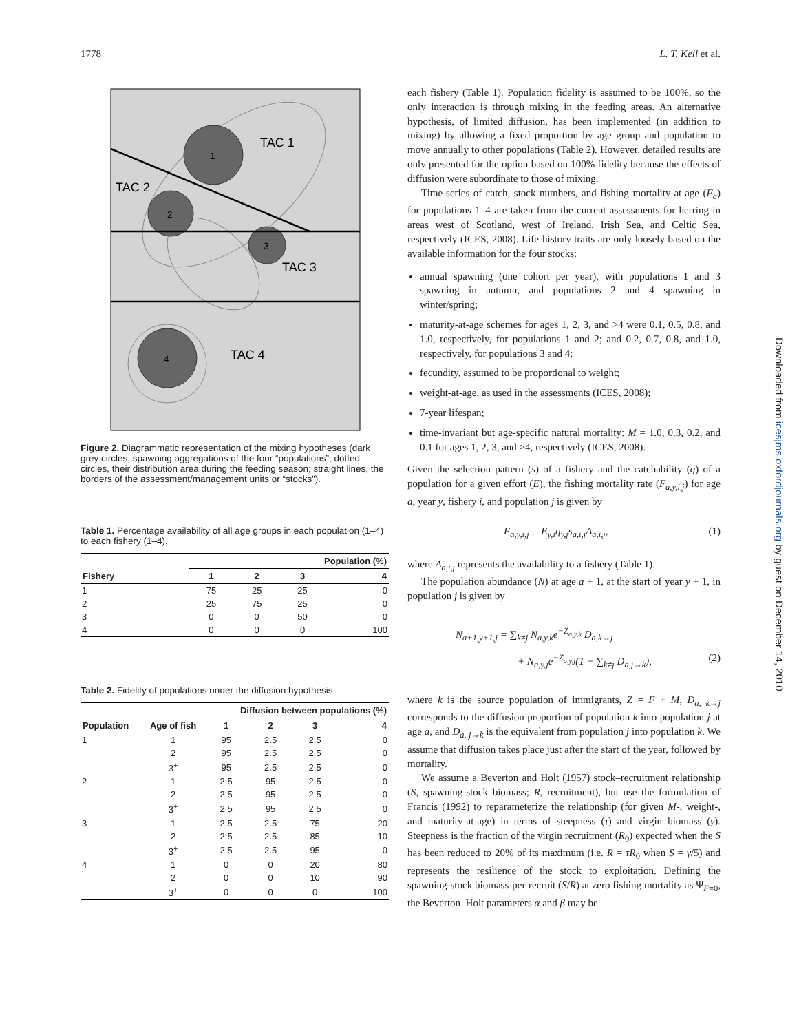1778 L. T. Kell et al.
1
2
3
4
TAC 1
TAC 2
TAC 3
TAC 4
Figure 2. Diagrammatic representation of the mixing hypotheses (dark grey circles, spawning aggregations of the four “populations”; dotted circles, their distribution area during the feeding season; straight lines, the borders of the assessment/management units or “stocks”).
Table 1. Percentage availability of all age groups in each population (1–4) to each fishery (1–4).
| | Population (%) | | | |
| --- | --- | --- | --- | --- |
| Fishery | 1 | 2 | 3 | 4 |
| 1 | 75 | 25 | 25 | 0 |
| 2 | 25 | 75 | 25 | 0 |
| 3 | 0 | 0 | 50 | 0 |
| 4 | 0 | 0 | 0 | 100 |
Table 2. Fidelity of populations under the diffusion hypothesis.
| | | Diffusion between populations (%) | | | |
| --- | --- | --- | --- | --- | --- |
| Population | Age of fish | 1 | 2 | 3 | 4 |
| 1 | 1 | 95 | 2.5 | 2.5 | 0 |
| | 2 | 95 | 2.5 | 2.5 | 0 |
| | 3<sup>+</sup> | 95 | 2.5 | 2.5 | 0 |
| 2 | 1 | 2.5 | 95 | 2.5 | 0 |
| | 2 | 2.5 | 95 | 2.5 | 0 |
| | 3<sup>+</sup> | 2.5 | 95 | 2.5 | 0 |
| 3 | 1 | 2.5 | 2.5 | 75 | 20 |
| | 2 | 2.5 | 2.5 | 85 | 10 |
| | 3<sup>+</sup> | 2.5 | 2.5 | 95 | 0 |
| 4 | 1 | 0 | 0 | 20 | 80 |
| | 2 | 0 | 0 | 10 | 90 |
| | 3<sup>+</sup> | 0 | 0 | 0 | 100 |
each fishery (Table 1). Population fidelity is assumed to be 100%, so the only interaction is through mixing in the feeding areas. An alternative hypothesis, of limited diffusion, has been implemented (in addition to mixing) by allowing a fixed proportion by age group and population to move annually to other populations (Table 2). However, detailed results are only presented for the option based on 100% fidelity because the effects of diffusion were subordinate to those of mixing.
Time-series of catch, stock numbers, and fishing mortality-at-age (F<sub>a</sub>) for populations 1–4 are taken from the current assessments for herring in areas west of Scotland, west of Ireland, Irish Sea, and Celtic Sea, respectively (ICES, 2008). Life-history traits are only loosely based on the available information for the four stocks:
annual spawning (one cohort per year), with populations 1 and 3 spawning in autumn, and populations 2 and 4 spawning in winter/spring;
maturity-at-age schemes for ages 1, 2, 3, and >4 were 0.1, 0.5, 0.8, and 1.0, respectively, for populations 1 and 2; and 0.2, 0.7, 0.8, and 1.0, respectively, for populations 3 and 4;
fecundity, assumed to be proportional to weight;
weight-at-age, as used in the assessments (ICES, 2008);
7-year lifespan;
time-invariant but age-specific natural mortality: M = 1.0, 0.3, 0.2, and 0.1 for ages 1, 2, 3, and >4, respectively (ICES, 2008).
Given the selection pattern (s) of a fishery and the catchability (q) of a population for a given effort (E), the fishing mortality rate (F<sub>a,y,i,j</sub>) for age a, year y, fishery i, and population j is given by
F<sub>a,y,i,j</sub> = E<sub>y,i</sub>q<sub>y,j</sub>s<sub>a,i,j</sub>A<sub>a,i,j</sub>, (1)
where A<sub>a,i,j</sub> represents the availability to a fishery (Table 1).
The population abundance (N) at age a + 1, at the start of year y + 1, in population j is given by
N<sub>a+1,y+1,j</sub> = ∑<sub>k≠j</sub> N<sub>a,y,k</sub>e<sup>−Z<sub>a,y,k</sub></sup> D<sub>a,k→j</sub>
+ N<sub>a,y,j</sub>e<sup>−Z<sub>a,y,j</sub></sup>(1 − ∑<sub>k≠j</sub> D<sub>a,j→k</sub>), (2)
where k is the source population of immigrants, Z = F + M, D<sub>a, k→j</sub> corresponds to the diffusion proportion of population k into population j at age a, and D<sub>a, j→k</sub> is the equivalent from population j into population k. We assume that diffusion takes place just after the start of the year, followed by mortality.
We assume a Beverton and Holt (1957) stock–recruitment relationship (S, spawning-stock biomass; R, recruitment), but use the formulation of Francis (1992) to reparameterize the relationship (for given M-, weight-, and maturity-at-age) in terms of steepness (τ) and virgin biomass (γ). Steepness is the fraction of the virgin recruitment (R<sub>0</sub>) expected when the S has been reduced to 20% of its maximum (i.e. R = τR<sub>0</sub> when S = γ/5) and represents the resilience of the stock to exploitation. Defining the spawning-stock biomass-per-recruit (S/R) at zero fishing mortality as Ψ<sub>F=0</sub>, the Beverton–Holt parameters α and β may be
Downloaded from icesjms.oxfordjournals.org by guest on December 14, 2010